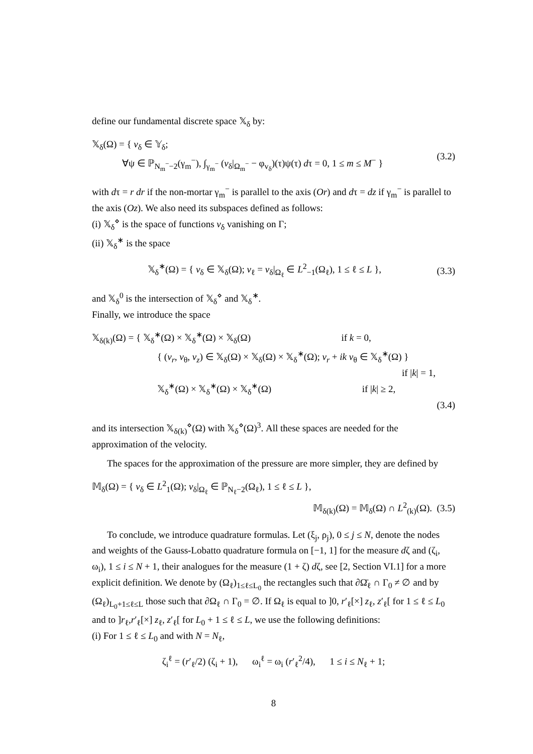define our fundamental discrete space 𝕏<sub>δ</sub> by:
𝕏<sub>δ</sub>(Ω) = { v<sub>δ</sub> ∈ 𝕐<sub>δ</sub>;
∀ψ ∈ ℙ<sub>N<sub>m</sub><sup>−</sup>−2</sub>(γ<sub>m</sub><sup>−</sup>), ∫<sub>γ<sub>m</sub><sup>−</sup></sub> (v<sub>δ</sub>|<sub>Ω<sub>m</sub><sup>−</sup></sub> − φ<sub>v<sub>δ</sub></sub>)(τ)ψ(τ) dτ = 0, 1 ≤ m ≤ M<sup>−</sup> }
(3.2)
with dτ = r dr if the non-mortar γ<sub>m</sub><sup>−</sup> is parallel to the axis (Or) and dτ = dz if γ<sub>m</sub><sup>−</sup> is parallel to the axis (Oz). We also need its subspaces defined as follows:
(i) 𝕏<sub>δ</sub><sup>⋄</sup> is the space of functions v<sub>δ</sub> vanishing on Γ;
(ii) 𝕏<sub>δ</sub><sup>∗</sup> is the space
𝕏<sub>δ</sub><sup>∗</sup>(Ω) = { v<sub>δ</sub> ∈ 𝕏<sub>δ</sub>(Ω); v<sub>ℓ</sub> = v<sub>δ</sub>|<sub>Ω<sub>ℓ</sub></sub> ∈ L<sup>2</sup><sub>−1</sub>(Ω<sub>ℓ</sub>), 1 ≤ ℓ ≤ L },
(3.3)
and 𝕏<sub>δ</sub><sup>0</sup> is the intersection of 𝕏<sub>δ</sub><sup>⋄</sup> and 𝕏<sub>δ</sub><sup>∗</sup>.
Finally, we introduce the space
𝕏<sub>δ(k)</sub>(Ω) = { 𝕏<sub>δ</sub><sup>∗</sup>(Ω) × 𝕏<sub>δ</sub><sup>∗</sup>(Ω) × 𝕏<sub>δ</sub>(Ω) if k = 0,
{ (v<sub>r</sub>, v<sub>θ</sub>, v<sub>z</sub>) ∈ 𝕏<sub>δ</sub>(Ω) × 𝕏<sub>δ</sub>(Ω) × 𝕏<sub>δ</sub><sup>∗</sup>(Ω); v<sub>r</sub> + ik v<sub>θ</sub> ∈ 𝕏<sub>δ</sub><sup>∗</sup>(Ω) }
if |k| = 1,
𝕏<sub>δ</sub><sup>∗</sup>(Ω) × 𝕏<sub>δ</sub><sup>∗</sup>(Ω) × 𝕏<sub>δ</sub><sup>∗</sup>(Ω) if |k| ≥ 2,
(3.4)
and its intersection 𝕏<sub>δ(k)</sub><sup>⋄</sup>(Ω) with 𝕏<sub>δ</sub><sup>⋄</sup>(Ω)<sup>3</sup>. All these spaces are needed for the approximation of the velocity.
The spaces for the approximation of the pressure are more simpler, they are defined by
𝕄<sub>δ</sub>(Ω) = { v<sub>δ</sub> ∈ L<sup>2</sup><sub>1</sub>(Ω); v<sub>δ</sub>|<sub>Ω<sub>ℓ</sub></sub> ∈ ℙ<sub>N<sub>ℓ</sub>−2</sub>(Ω<sub>ℓ</sub>), 1 ≤ ℓ ≤ L },
𝕄<sub>δ(k)</sub>(Ω) = 𝕄<sub>δ</sub>(Ω) ∩ L<sup>2</sup><sub>(k)</sub>(Ω). (3.5)
To conclude, we introduce quadrature formulas. Let (ξ<sub>j</sub>, ρ<sub>j</sub>), 0 ≤ j ≤ N, denote the nodes and weights of the Gauss-Lobatto quadrature formula on [−1, 1] for the measure dζ and (ζ<sub>i</sub>, ω<sub>i</sub>), 1 ≤ i ≤ N + 1, their analogues for the measure (1 + ζ) dζ, see [2, Section VI.1] for a more explicit definition. We denote by (Ω<sub>ℓ</sub>)<sub>1≤ℓ≤L<sub>0</sub></sub> the rectangles such that ∂Ω̄<sub>ℓ</sub> ∩ Γ<sub>0</sub> ≠ ∅ and by (Ω<sub>ℓ</sub>)<sub>L<sub>0</sub>+1≤ℓ≤L</sub> those such that ∂Ω<sub>ℓ</sub> ∩ Γ<sub>0</sub> = ∅. If Ω<sub>ℓ</sub> is equal to ]0, r′<sub>ℓ</sub>[×] z<sub>ℓ</sub>, z′<sub>ℓ</sub>[ for 1 ≤ ℓ ≤ L<sub>0</sub> and to ]r<sub>ℓ</sub>,r′<sub>ℓ</sub>[×] z<sub>ℓ</sub>, z′<sub>ℓ</sub>[ for L<sub>0</sub> + 1 ≤ ℓ ≤ L, we use the following definitions:
(i) For 1 ≤ ℓ ≤ L<sub>0</sub> and with N = N<sub>ℓ</sub>,
ζ<sub>i</sub><sup>ℓ</sup> = (r′<sub>ℓ</sub>/2) (ζ<sub>i</sub> + 1), ω<sub>i</sub><sup>ℓ</sup> = ω<sub>i</sub> (r′<sub>ℓ</sub><sup>2</sup>/4), 1 ≤ i ≤ N<sub>ℓ</sub> + 1;
8